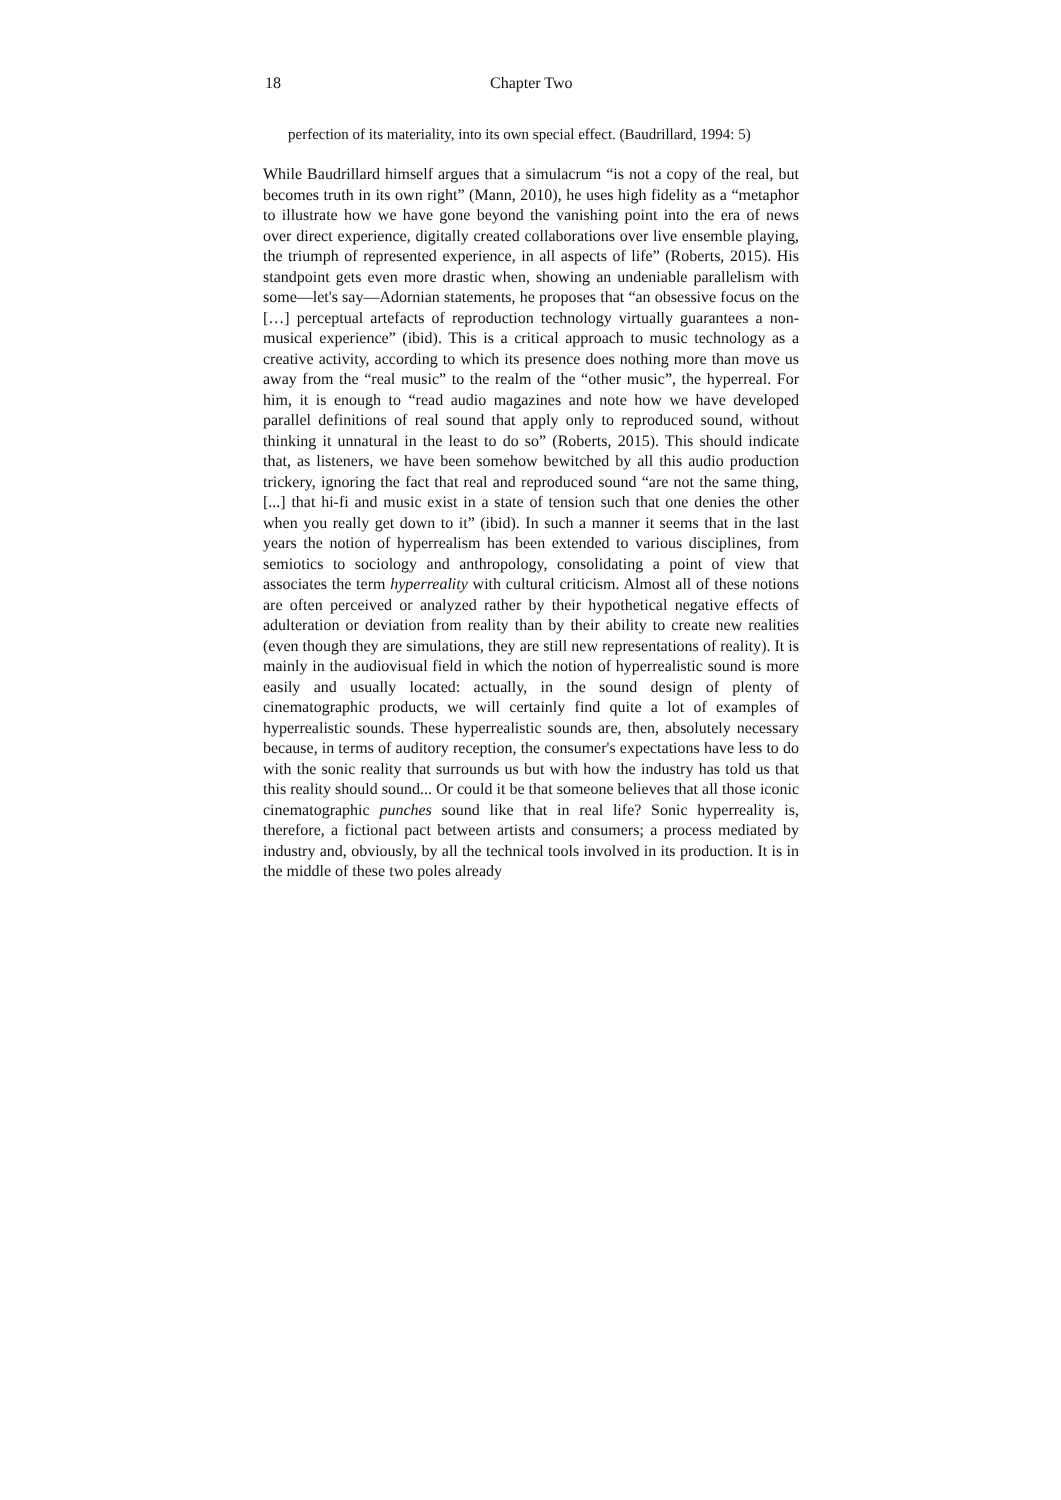18 Chapter Two
perfection of its materiality, into its own special effect. (Baudrillard, 1994: 5)
While Baudrillard himself argues that a simulacrum “is not a copy of the real, but becomes truth in its own right” (Mann, 2010), he uses high fidelity as a “metaphor to illustrate how we have gone beyond the vanishing point into the era of news over direct experience, digitally created collaborations over live ensemble playing, the triumph of represented experience, in all aspects of life” (Roberts, 2015). His standpoint gets even more drastic when, showing an undeniable parallelism with some—let's say—Adornian statements, he proposes that “an obsessive focus on the […] perceptual artefacts of reproduction technology virtually guarantees a non-musical experience” (ibid). This is a critical approach to music technology as a creative activity, according to which its presence does nothing more than move us away from the “real music” to the realm of the “other music”, the hyperreal. For him, it is enough to “read audio magazines and note how we have developed parallel definitions of real sound that apply only to reproduced sound, without thinking it unnatural in the least to do so” (Roberts, 2015). This should indicate that, as listeners, we have been somehow bewitched by all this audio production trickery, ignoring the fact that real and reproduced sound “are not the same thing, [...] that hi-fi and music exist in a state of tension such that one denies the other when you really get down to it” (ibid). In such a manner it seems that in the last years the notion of hyperrealism has been extended to various disciplines, from semiotics to sociology and anthropology, consolidating a point of view that associates the term hyperreality with cultural criticism. Almost all of these notions are often perceived or analyzed rather by their hypothetical negative effects of adulteration or deviation from reality than by their ability to create new realities (even though they are simulations, they are still new representations of reality). It is mainly in the audiovisual field in which the notion of hyperrealistic sound is more easily and usually located: actually, in the sound design of plenty of cinematographic products, we will certainly find quite a lot of examples of hyperrealistic sounds. These hyperrealistic sounds are, then, absolutely necessary because, in terms of auditory reception, the consumer's expectations have less to do with the sonic reality that surrounds us but with how the industry has told us that this reality should sound... Or could it be that someone believes that all those iconic cinematographic punches sound like that in real life? Sonic hyperreality is, therefore, a fictional pact between artists and consumers; a process mediated by industry and, obviously, by all the technical tools involved in its production. It is in the middle of these two poles already